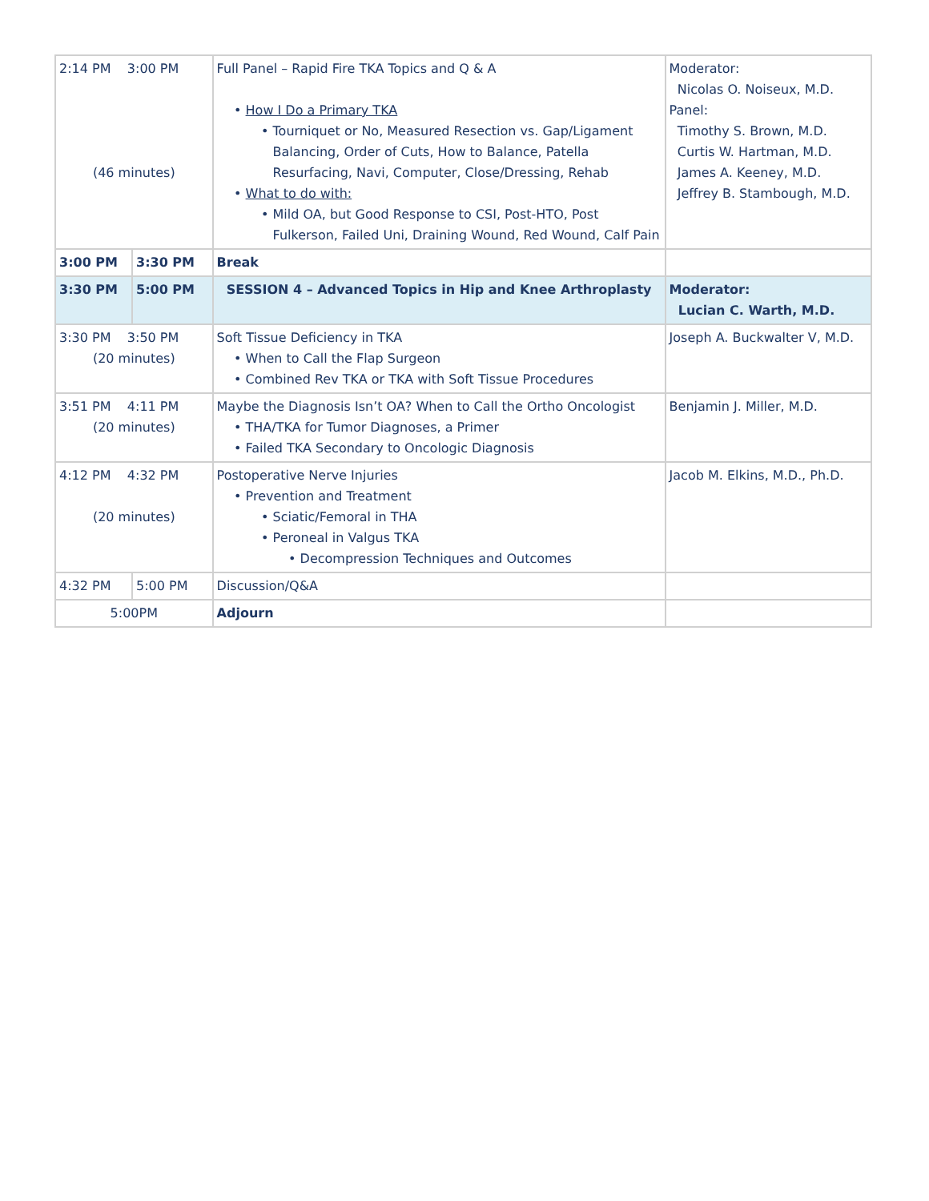| 2:14 PM 3:00 PM (46 minutes) | | Full Panel – Rapid Fire TKA Topics and Q & A How I Do a Primary TKA Tourniquet or No, Measured Resection vs. Gap/Ligament Balancing, Order of Cuts, How to Balance, Patella Resurfacing, Navi, Computer, Close/Dressing, Rehab What to do with: Mild OA, but Good Response to CSI, Post-HTO, Post Fulkerson, Failed Uni, Draining Wound, Red Wound, Calf Pain | Moderator: Nicolas O. Noiseux, M.D. Panel: Timothy S. Brown, M.D. Curtis W. Hartman, M.D. James A. Keeney, M.D. Jeffrey B. Stambough, M.D. |
| 3:00 PM | 3:30 PM | Break | |
| 3:30 PM | 5:00 PM | SESSION 4 – Advanced Topics in Hip and Knee Arthroplasty | Moderator: Lucian C. Warth, M.D. |
| 3:30 PM 3:50 PM (20 minutes) | | Soft Tissue Deficiency in TKA When to Call the Flap Surgeon Combined Rev TKA or TKA with Soft Tissue Procedures | Joseph A. Buckwalter V, M.D. |
| 3:51 PM 4:11 PM (20 minutes) | | Maybe the Diagnosis Isn’t OA? When to Call the Ortho Oncologist THA/TKA for Tumor Diagnoses, a Primer Failed TKA Secondary to Oncologic Diagnosis | Benjamin J. Miller, M.D. |
| 4:12 PM 4:32 PM (20 minutes) | | Postoperative Nerve Injuries Prevention and Treatment Sciatic/Femoral in THA Peroneal in Valgus TKA Decompression Techniques and Outcomes | Jacob M. Elkins, M.D., Ph.D. |
| 4:32 PM | 5:00 PM | Discussion/Q&A | |
| 5:00PM | | Adjourn | |